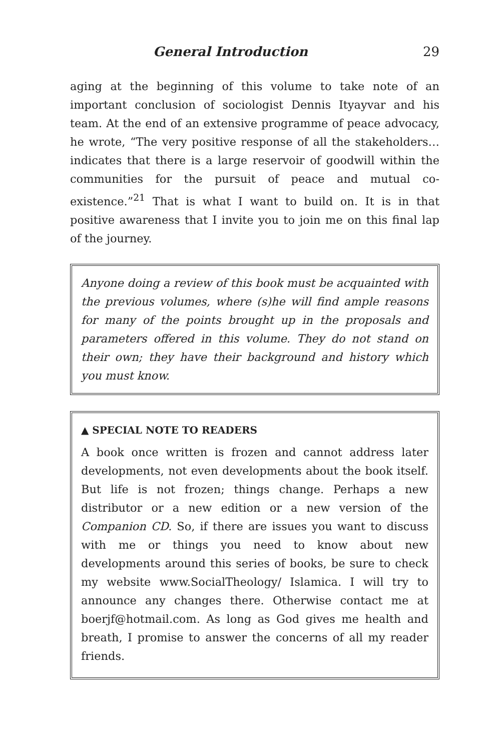General Introduction 29
aging at the beginning of this volume to take note of an important conclusion of sociologist Dennis Ityayvar and his team. At the end of an extensive programme of peace advocacy, he wrote, “The very positive response of all the stakeholders…indicates that there is a large reservoir of goodwill within the communities for the pursuit of peace and mutual co-existence.”<sup>21</sup> That is what I want to build on. It is in that positive awareness that I invite you to join me on this final lap of the journey.
Anyone doing a review of this book must be acquainted with the previous volumes, where (s)he will find ample reasons for many of the points brought up in the proposals and parameters offered in this volume. They do not stand on their own; they have their background and history which you must know.
▲ SPECIAL NOTE TO READERS
A book once written is frozen and cannot address later developments, not even developments about the book itself. But life is not frozen; things change. Perhaps a new distributor or a new edition or a new version of the Companion CD. So, if there are issues you want to discuss with me or things you need to know about new developments around this series of books, be sure to check my website www.SocialTheology/ Islamica. I will try to announce any changes there. Otherwise contact me at boerjf@hotmail.com. As long as God gives me health and breath, I promise to answer the concerns of all my reader friends.